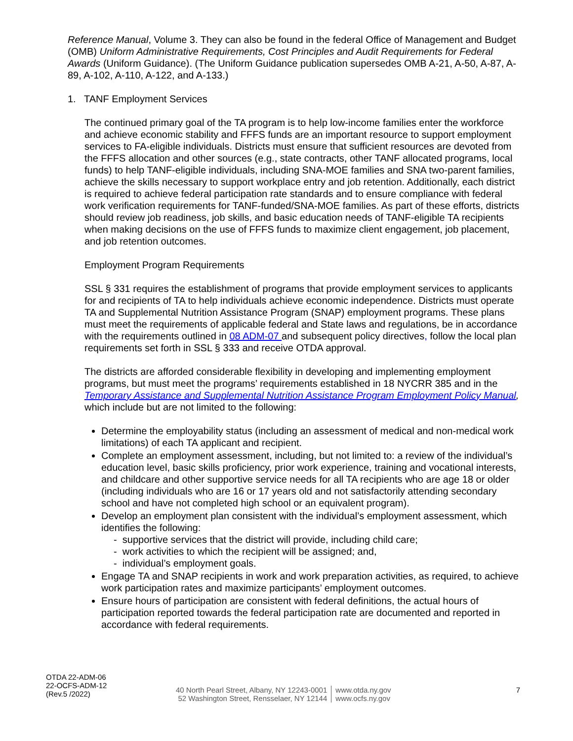Reference Manual, Volume 3. They can also be found in the federal Office of Management and Budget (OMB) Uniform Administrative Requirements, Cost Principles and Audit Requirements for Federal Awards (Uniform Guidance). (The Uniform Guidance publication supersedes OMB A-21, A-50, A-87, A-89, A-102, A-110, A-122, and A-133.)
1. TANF Employment Services
The continued primary goal of the TA program is to help low-income families enter the workforce and achieve economic stability and FFFS funds are an important resource to support employment services to FA-eligible individuals. Districts must ensure that sufficient resources are devoted from the FFFS allocation and other sources (e.g., state contracts, other TANF allocated programs, local funds) to help TANF-eligible individuals, including SNA-MOE families and SNA two-parent families, achieve the skills necessary to support workplace entry and job retention. Additionally, each district is required to achieve federal participation rate standards and to ensure compliance with federal work verification requirements for TANF-funded/SNA-MOE families. As part of these efforts, districts should review job readiness, job skills, and basic education needs of TANF-eligible TA recipients when making decisions on the use of FFFS funds to maximize client engagement, job placement, and job retention outcomes.
Employment Program Requirements
SSL § 331 requires the establishment of programs that provide employment services to applicants for and recipients of TA to help individuals achieve economic independence. Districts must operate TA and Supplemental Nutrition Assistance Program (SNAP) employment programs. These plans must meet the requirements of applicable federal and State laws and regulations, be in accordance with the requirements outlined in 08 ADM-07 and subsequent policy directives, follow the local plan requirements set forth in SSL § 333 and receive OTDA approval.
The districts are afforded considerable flexibility in developing and implementing employment programs, but must meet the programs’ requirements established in 18 NYCRR 385 and in the Temporary Assistance and Supplemental Nutrition Assistance Program Employment Policy Manual, which include but are not limited to the following:
Determine the employability status (including an assessment of medical and non-medical work limitations) of each TA applicant and recipient.
Complete an employment assessment, including, but not limited to: a review of the individual’s education level, basic skills proficiency, prior work experience, training and vocational interests, and childcare and other supportive service needs for all TA recipients who are age 18 or older (including individuals who are 16 or 17 years old and not satisfactorily attending secondary school and have not completed high school or an equivalent program).
Develop an employment plan consistent with the individual’s employment assessment, which identifies the following:
- supportive services that the district will provide, including child care;
- work activities to which the recipient will be assigned; and,
- individual’s employment goals.
Engage TA and SNAP recipients in work and work preparation activities, as required, to achieve work participation rates and maximize participants’ employment outcomes.
Ensure hours of participation are consistent with federal definitions, the actual hours of participation reported towards the federal participation rate are documented and reported in accordance with federal requirements.
OTDA 22-ADM-06
22-OCFS-ADM-12
(Rev.5 /2022)
40 North Pearl Street, Albany, NY 12243-0001
52 Washington Street, Rensselaer, NY 12144
www.otda.ny.gov
www.ocfs.ny.gov
7